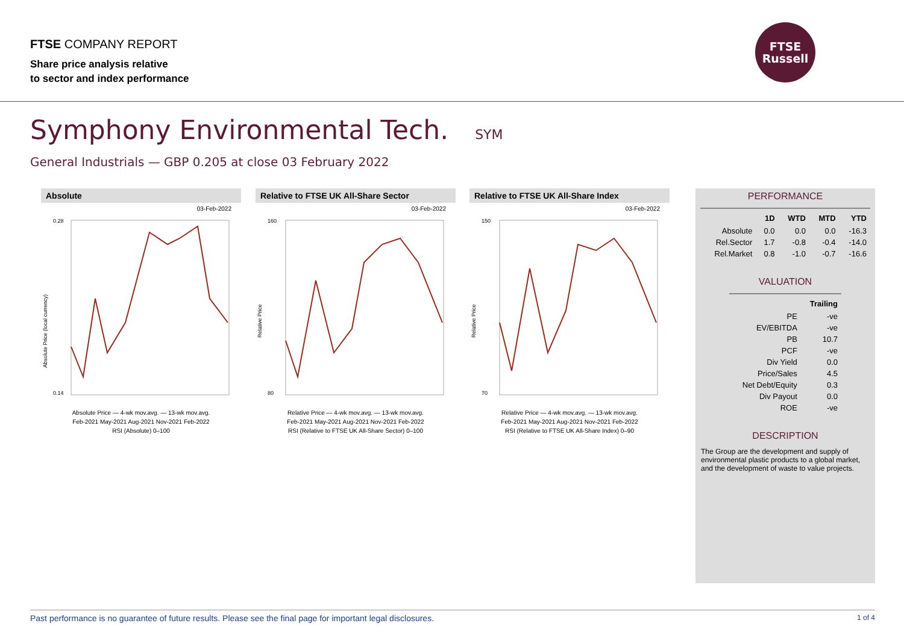FTSE COMPANY REPORT
Share price analysis relative
to sector and index performance
FTSE
Russell
Symphony Environmental Tech. SYM
General Industrials — GBP 0.205 at close 03 February 2022
Absolute
03-Feb-2022
0.28
0.14
Absolute Price (local currency)
Absolute Price — 4-wk mov.avg. — 13-wk mov.avg.
Feb-2021 May-2021 Aug-2021 Nov-2021 Feb-2022
RSI (Absolute) 0–100
Relative to FTSE UK All-Share Sector
03-Feb-2022
160
80
Relative Price
Relative Price — 4-wk mov.avg. — 13-wk mov.avg.
Feb-2021 May-2021 Aug-2021 Nov-2021 Feb-2022
RSI (Relative to FTSE UK All-Share Sector) 0–100
Relative to FTSE UK All-Share Index
03-Feb-2022
150
70
Relative Price
Relative Price — 4-wk mov.avg. — 13-wk mov.avg.
Feb-2021 May-2021 Aug-2021 Nov-2021 Feb-2022
RSI (Relative to FTSE UK All-Share Index) 0–90
PERFORMANCE
| | 1D | WTD | MTD | YTD |
| --- | --- | --- | --- | --- |
| Absolute | 0.0 | 0.0 | 0.0 | -16.3 |
| Rel.Sector | 1.7 | -0.8 | -0.4 | -14.0 |
| Rel.Market | 0.8 | -1.0 | -0.7 | -16.6 |
VALUATION
| | Trailing |
| --- | --- |
| PE | -ve |
| EV/EBITDA | -ve |
| PB | 10.7 |
| PCF | -ve |
| Div Yield | 0.0 |
| Price/Sales | 4.5 |
| Net Debt/Equity | 0.3 |
| Div Payout | 0.0 |
| ROE | -ve |
DESCRIPTION
The Group are the development and supply of environmental plastic products to a global market, and the development of waste to value projects.
Past performance is no guarantee of future results. Please see the final page for important legal disclosures. 1 of 4